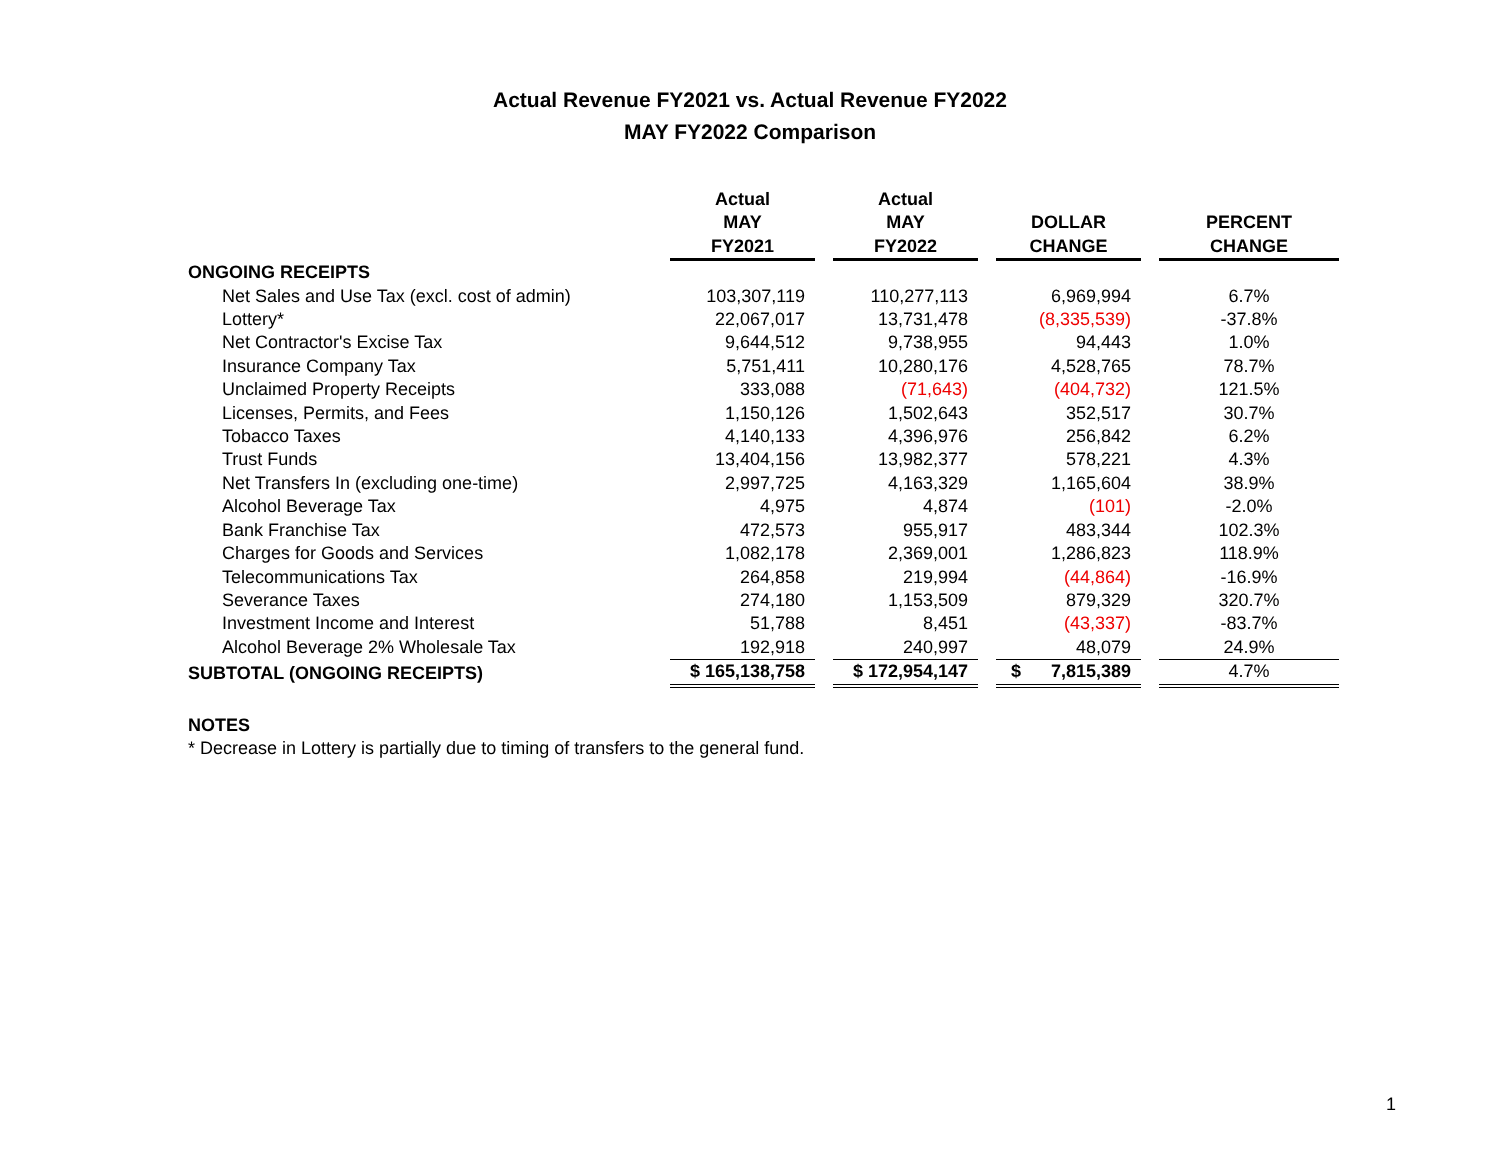Actual Revenue FY2021 vs. Actual Revenue FY2022
MAY FY2022 Comparison
| | Actual MAY FY2021 | | Actual MAY FY2022 | | DOLLAR CHANGE | | PERCENT CHANGE |
| --- | --- | --- | --- | --- | --- | --- | --- |
| ONGOING RECEIPTS | | | | | | | |
| Net Sales and Use Tax (excl. cost of admin) | 103,307,119 | | 110,277,113 | | 6,969,994 | | 6.7% |
| Lottery* | 22,067,017 | | 13,731,478 | | (8,335,539) | | -37.8% |
| Net Contractor's Excise Tax | 9,644,512 | | 9,738,955 | | 94,443 | | 1.0% |
| Insurance Company Tax | 5,751,411 | | 10,280,176 | | 4,528,765 | | 78.7% |
| Unclaimed Property Receipts | 333,088 | | (71,643) | | (404,732) | | 121.5% |
| Licenses, Permits, and Fees | 1,150,126 | | 1,502,643 | | 352,517 | | 30.7% |
| Tobacco Taxes | 4,140,133 | | 4,396,976 | | 256,842 | | 6.2% |
| Trust Funds | 13,404,156 | | 13,982,377 | | 578,221 | | 4.3% |
| Net Transfers In (excluding one-time) | 2,997,725 | | 4,163,329 | | 1,165,604 | | 38.9% |
| Alcohol Beverage Tax | 4,975 | | 4,874 | | (101) | | -2.0% |
| Bank Franchise Tax | 472,573 | | 955,917 | | 483,344 | | 102.3% |
| Charges for Goods and Services | 1,082,178 | | 2,369,001 | | 1,286,823 | | 118.9% |
| Telecommunications Tax | 264,858 | | 219,994 | | (44,864) | | -16.9% |
| Severance Taxes | 274,180 | | 1,153,509 | | 879,329 | | 320.7% |
| Investment Income and Interest | 51,788 | | 8,451 | | (43,337) | | -83.7% |
| Alcohol Beverage 2% Wholesale Tax | 192,918 | | 240,997 | | 48,079 | | 24.9% |
| SUBTOTAL (ONGOING RECEIPTS) | $ 165,138,758 | | $ 172,954,147 | | $ 7,815,389 | | 4.7% |
NOTES
* Decrease in Lottery is partially due to timing of transfers to the general fund.
1